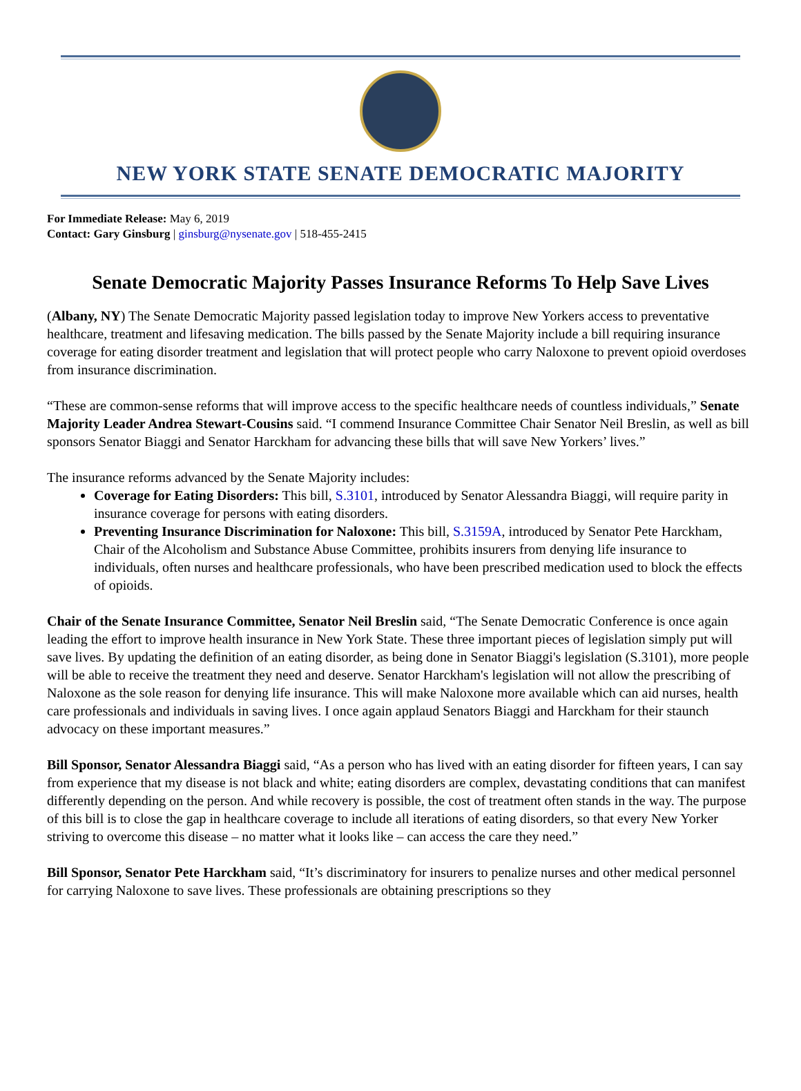NEW YORK STATE SENATE DEMOCRATIC MAJORITY
For Immediate Release: May 6, 2019
Contact: Gary Ginsburg | ginsburg@nysenate.gov | 518-455-2415
Senate Democratic Majority Passes Insurance Reforms To Help Save Lives
(Albany, NY) The Senate Democratic Majority passed legislation today to improve New Yorkers access to preventative healthcare, treatment and lifesaving medication. The bills passed by the Senate Majority include a bill requiring insurance coverage for eating disorder treatment and legislation that will protect people who carry Naloxone to prevent opioid overdoses from insurance discrimination.
“These are common-sense reforms that will improve access to the specific healthcare needs of countless individuals,” Senate Majority Leader Andrea Stewart-Cousins said. “I commend Insurance Committee Chair Senator Neil Breslin, as well as bill sponsors Senator Biaggi and Senator Harckham for advancing these bills that will save New Yorkers’ lives.”
The insurance reforms advanced by the Senate Majority includes:
Coverage for Eating Disorders: This bill, S.3101, introduced by Senator Alessandra Biaggi, will require parity in insurance coverage for persons with eating disorders.
Preventing Insurance Discrimination for Naloxone: This bill, S.3159A, introduced by Senator Pete Harckham, Chair of the Alcoholism and Substance Abuse Committee, prohibits insurers from denying life insurance to individuals, often nurses and healthcare professionals, who have been prescribed medication used to block the effects of opioids.
Chair of the Senate Insurance Committee, Senator Neil Breslin said, “The Senate Democratic Conference is once again leading the effort to improve health insurance in New York State. These three important pieces of legislation simply put will save lives. By updating the definition of an eating disorder, as being done in Senator Biaggi's legislation (S.3101), more people will be able to receive the treatment they need and deserve. Senator Harckham's legislation will not allow the prescribing of Naloxone as the sole reason for denying life insurance. This will make Naloxone more available which can aid nurses, health care professionals and individuals in saving lives. I once again applaud Senators Biaggi and Harckham for their staunch advocacy on these important measures.”
Bill Sponsor, Senator Alessandra Biaggi said, “As a person who has lived with an eating disorder for fifteen years, I can say from experience that my disease is not black and white; eating disorders are complex, devastating conditions that can manifest differently depending on the person. And while recovery is possible, the cost of treatment often stands in the way. The purpose of this bill is to close the gap in healthcare coverage to include all iterations of eating disorders, so that every New Yorker striving to overcome this disease – no matter what it looks like – can access the care they need.”
Bill Sponsor, Senator Pete Harckham said, “It’s discriminatory for insurers to penalize nurses and other medical personnel for carrying Naloxone to save lives. These professionals are obtaining prescriptions so they